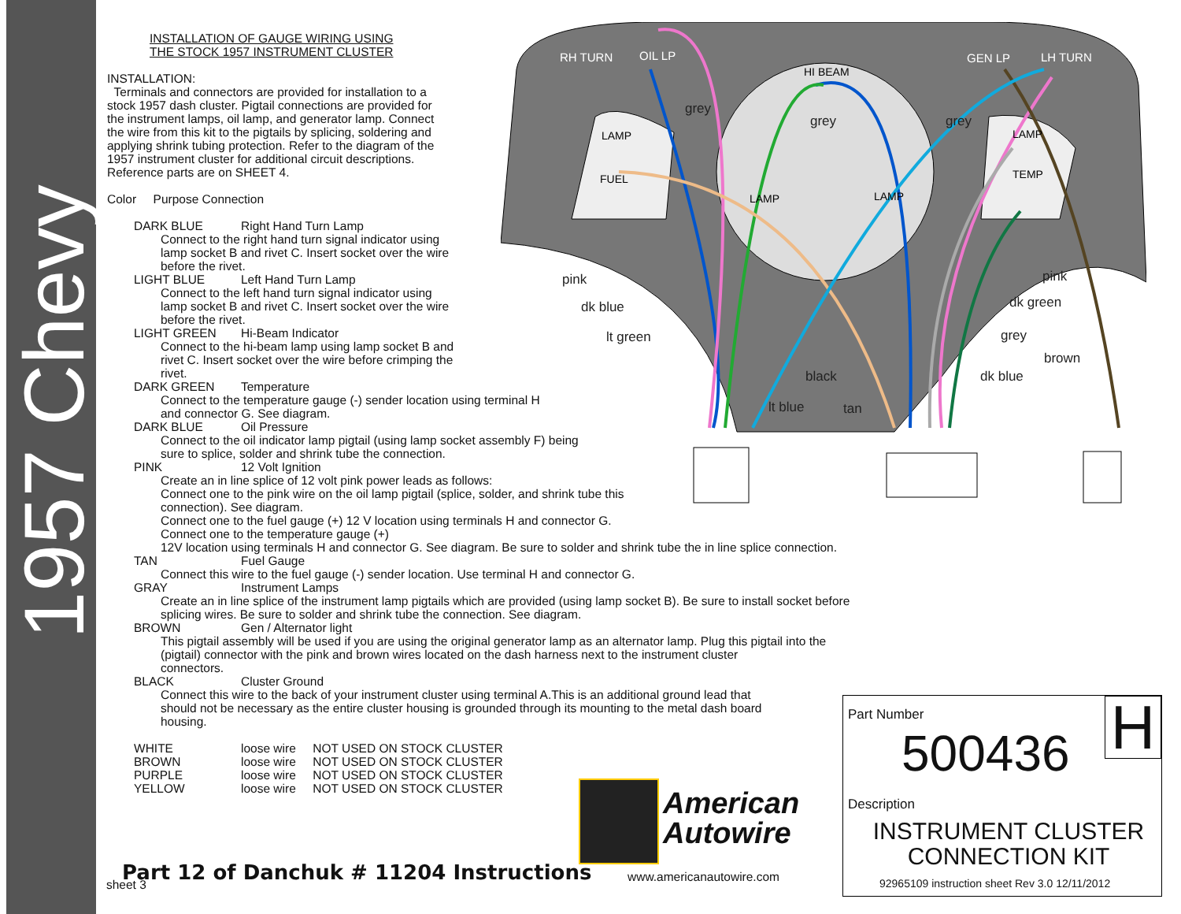1957 Chevy
INSTALLATION OF GAUGE WIRING USING
THE STOCK 1957 INSTRUMENT CLUSTER
INSTALLATION:
Terminals and connectors are provided for installation to a
stock 1957 dash cluster. Pigtail connections are provided for
the instrument lamps, oil lamp, and generator lamp. Connect
the wire from this kit to the pigtails by splicing, soldering and
applying shrink tubing protection. Refer to the diagram of the
1957 instrument cluster for additional circuit descriptions.
Reference parts are on SHEET 4.
Color Purpose Connection
DARK BLUE Right Hand Turn Lamp
Connect to the right hand turn signal indicator using
lamp socket B and rivet C. Insert socket over the wire
before the rivet.
LIGHT BLUE Left Hand Turn Lamp
Connect to the left hand turn signal indicator using
lamp socket B and rivet C. Insert socket over the wire
before the rivet.
LIGHT GREEN Hi-Beam Indicator
Connect to the hi-beam lamp using lamp socket B and
rivet C. Insert socket over the wire before crimping the
rivet.
DARK GREEN Temperature
Connect to the temperature gauge (-) sender location using terminal H
and connector G. See diagram.
DARK BLUE Oil Pressure
Connect to the oil indicator lamp pigtail (using lamp socket assembly F) being
sure to splice, solder and shrink tube the connection.
PINK 12 Volt Ignition
Create an in line splice of 12 volt pink power leads as follows:
Connect one to the pink wire on the oil lamp pigtail (splice, solder, and shrink tube this
connection). See diagram.
Connect one to the fuel gauge (+) 12 V location using terminals H and connector G.
Connect one to the temperature gauge (+)
12V location using terminals H and connector G. See diagram. Be sure to solder and shrink tube the in line splice connection.
TAN Fuel Gauge
Connect this wire to the fuel gauge (-) sender location. Use terminal H and connector G.
GRAY Instrument Lamps
Create an in line splice of the instrument lamp pigtails which are provided (using lamp socket B). Be sure to install socket before
splicing wires. Be sure to solder and shrink tube the connection. See diagram.
BROWN Gen / Alternator light
This pigtail assembly will be used if you are using the original generator lamp as an alternator lamp. Plug this pigtail into the
(pigtail) connector with the pink and brown wires located on the dash harness next to the instrument cluster
connectors.
BLACK Cluster Ground
Connect this wire to the back of your instrument cluster using terminal A.This is an additional ground lead that
should not be necessary as the entire cluster housing is grounded through its mounting to the metal dash board
housing.
WHITE loose wire NOT USED ON STOCK CLUSTER
BROWN loose wire NOT USED ON STOCK CLUSTER
PURPLE loose wire NOT USED ON STOCK CLUSTER
YELLOW loose wire NOT USED ON STOCK CLUSTER
RH TURN
OIL LP
GEN LP
LH TURN
HI BEAM
LAMP
FUEL
LAMP
LAMP
LAMP
TEMP
grey
grey
grey
pink
dk blue
lt green
black
lt blue
tan
pink
dk green
grey
brown
dk blue
American
Autowire
www.americanautowire.com
Part 12 of Danchuk # 11204 Instructions
sheet 3
Part Number
500436 H
Description
INSTRUMENT CLUSTER
CONNECTION KIT
92965109 instruction sheet Rev 3.0 12/11/2012